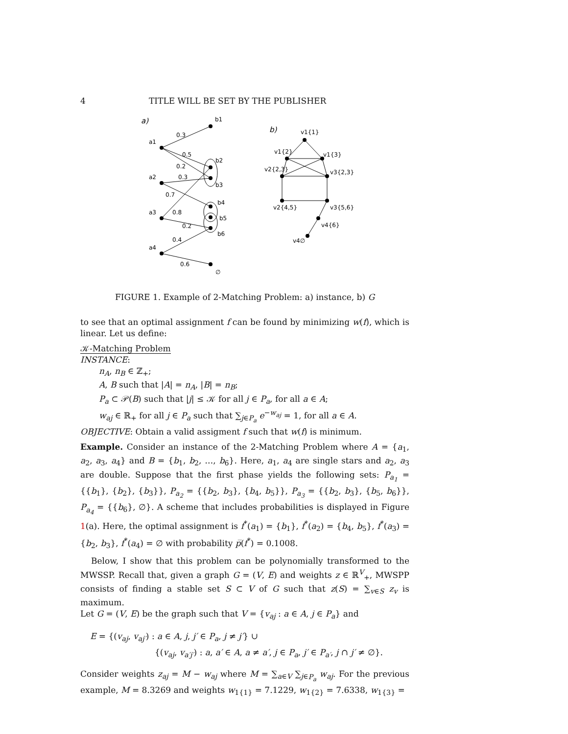4 TITLE WILL BE SET BY THE PUBLISHER
a)
a1
a2
a3
a4
b1
b2
b3
b4
b5
b6
∅
0.3
0.5
0.2
0.3
0.7
0.8
0.2
0.4
0.6
b)
v1{1}
v1{2}
v1{3}
v2{2,3}
v3{2,3}
v2{4,5}
v3{5,6}
v4{6}
v4∅
FIGURE 1. Example of 2-Matching Problem: a) instance, b) G
to see that an optimal assignment f can be found by minimizing w(f), which is linear. Let us define:
𝒦-Matching Problem
INSTANCE:
n<sub>A</sub>, n<sub>B</sub> ∈ ℤ<sub>+</sub>;
A, B such that |A| = n<sub>A</sub>, |B| = n<sub>B</sub>;
P<sub>a</sub> ⊂ 𝒫(B) such that |j| ≤ 𝒦 for all j ∈ P<sub>a</sub>, for all a ∈ A;
w<sub>aj</sub> ∈ ℝ<sub>+</sub> for all j ∈ P<sub>a</sub> such that ∑<sub>j∈P<sub>a</sub></sub> e<sup>−w<sub>aj</sub></sup> = 1, for all a ∈ A.
OBJECTIVE: Obtain a valid assigment f such that w(f) is minimum.
Example. Consider an instance of the 2-Matching Problem where A = {a<sub>1</sub>, a<sub>2</sub>, a<sub>3</sub>, a<sub>4</sub>} and B = {b<sub>1</sub>, b<sub>2</sub>, …, b<sub>6</sub>}. Here, a<sub>1</sub>, a<sub>4</sub> are single stars and a<sub>2</sub>, a<sub>3</sub> are double. Suppose that the first phase yields the following sets: P<sub>a<sub>1</sub></sub> = {{b<sub>1</sub>}, {b<sub>2</sub>}, {b<sub>3</sub>}}, P<sub>a<sub>2</sub></sub> = {{b<sub>2</sub>, b<sub>3</sub>}, {b<sub>4</sub>, b<sub>5</sub>}}, P<sub>a<sub>3</sub></sub> = {{b<sub>2</sub>, b<sub>3</sub>}, {b<sub>5</sub>, b<sub>6</sub>}}, P<sub>a<sub>4</sub></sub> = {{b<sub>6</sub>}, ∅}. A scheme that includes probabilities is displayed in Figure 1(a). Here, the optimal assignment is f<sup>*</sup>(a<sub>1</sub>) = {b<sub>1</sub>}, f<sup>*</sup>(a<sub>2</sub>) = {b<sub>4</sub>, b<sub>5</sub>}, f<sup>*</sup>(a<sub>3</sub>) = {b<sub>2</sub>, b<sub>3</sub>}, f<sup>*</sup>(a<sub>4</sub>) = ∅ with probability p̅(f<sup>*</sup>) = 0.1008.
Below, I show that this problem can be polynomially transformed to the MWSSP. Recall that, given a graph G = (V, E) and weights z ∈ ℝ<sup>V</sup><sub>+</sub>, MWSPP consists of finding a stable set S ⊂ V of G such that z(S) = ∑<sub>v∈S</sub> z<sub>v</sub> is maximum.
Let G = (V, E) be the graph such that V = {v<sub>aj</sub> : a ∈ A, j ∈ P<sub>a</sub>} and
E = {(v<sub>aj</sub>, v<sub>aj′</sub>) : a ∈ A, j, j′ ∈ P<sub>a</sub>, j ≠ j′} ∪
{(v<sub>aj</sub>, v<sub>a′j′</sub>) : a, a′ ∈ A, a ≠ a′, j ∈ P<sub>a</sub>, j′ ∈ P<sub>a′</sub>, j ∩ j′ ≠ ∅}.
Consider weights z<sub>aj</sub> = M − w<sub>aj</sub> where M = ∑<sub>a∈V</sub> ∑<sub>j∈P<sub>a</sub></sub> w<sub>aj</sub>. For the previous example, M = 8.3269 and weights w<sub>1{1}</sub> = 7.1229, w<sub>1{2}</sub> = 7.6338, w<sub>1{3}</sub> =